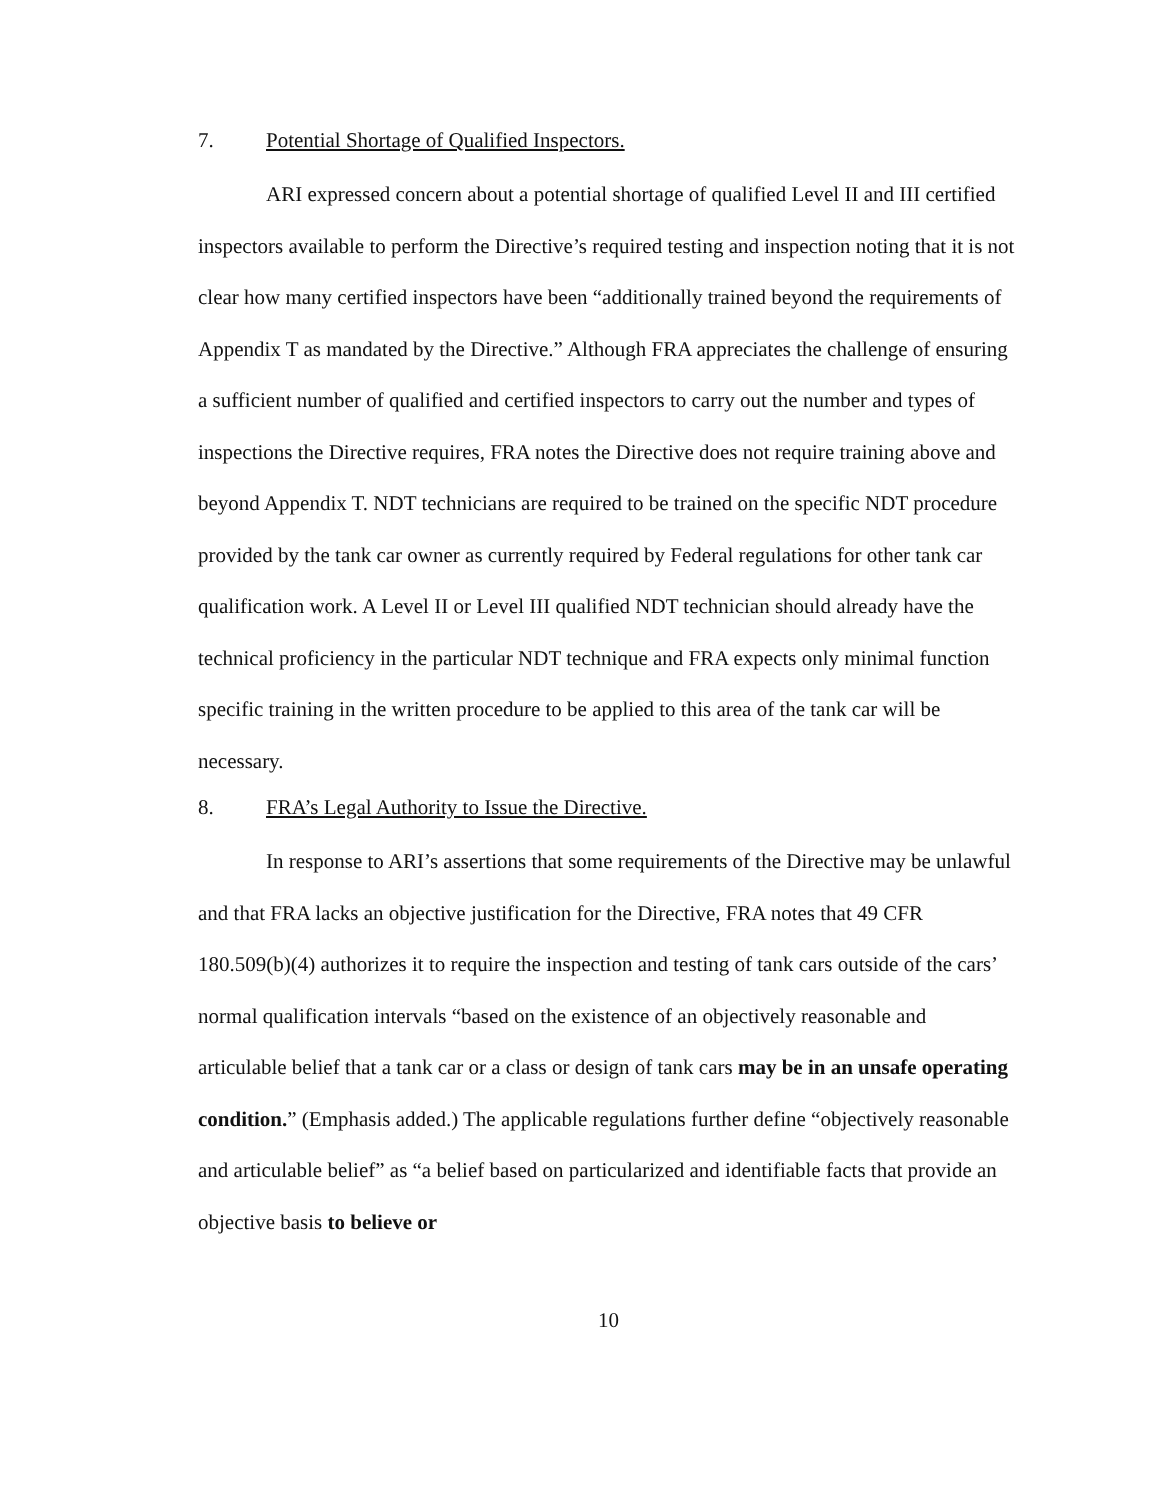7. Potential Shortage of Qualified Inspectors.
ARI expressed concern about a potential shortage of qualified Level II and III certified inspectors available to perform the Directive’s required testing and inspection noting that it is not clear how many certified inspectors have been “additionally trained beyond the requirements of Appendix T as mandated by the Directive.” Although FRA appreciates the challenge of ensuring a sufficient number of qualified and certified inspectors to carry out the number and types of inspections the Directive requires, FRA notes the Directive does not require training above and beyond Appendix T. NDT technicians are required to be trained on the specific NDT procedure provided by the tank car owner as currently required by Federal regulations for other tank car qualification work. A Level II or Level III qualified NDT technician should already have the technical proficiency in the particular NDT technique and FRA expects only minimal function specific training in the written procedure to be applied to this area of the tank car will be necessary.
8. FRA’s Legal Authority to Issue the Directive.
In response to ARI’s assertions that some requirements of the Directive may be unlawful and that FRA lacks an objective justification for the Directive, FRA notes that 49 CFR 180.509(b)(4) authorizes it to require the inspection and testing of tank cars outside of the cars’ normal qualification intervals “based on the existence of an objectively reasonable and articulable belief that a tank car or a class or design of tank cars may be in an unsafe operating condition.” (Emphasis added.) The applicable regulations further define “objectively reasonable and articulable belief” as “a belief based on particularized and identifiable facts that provide an objective basis to believe or
10